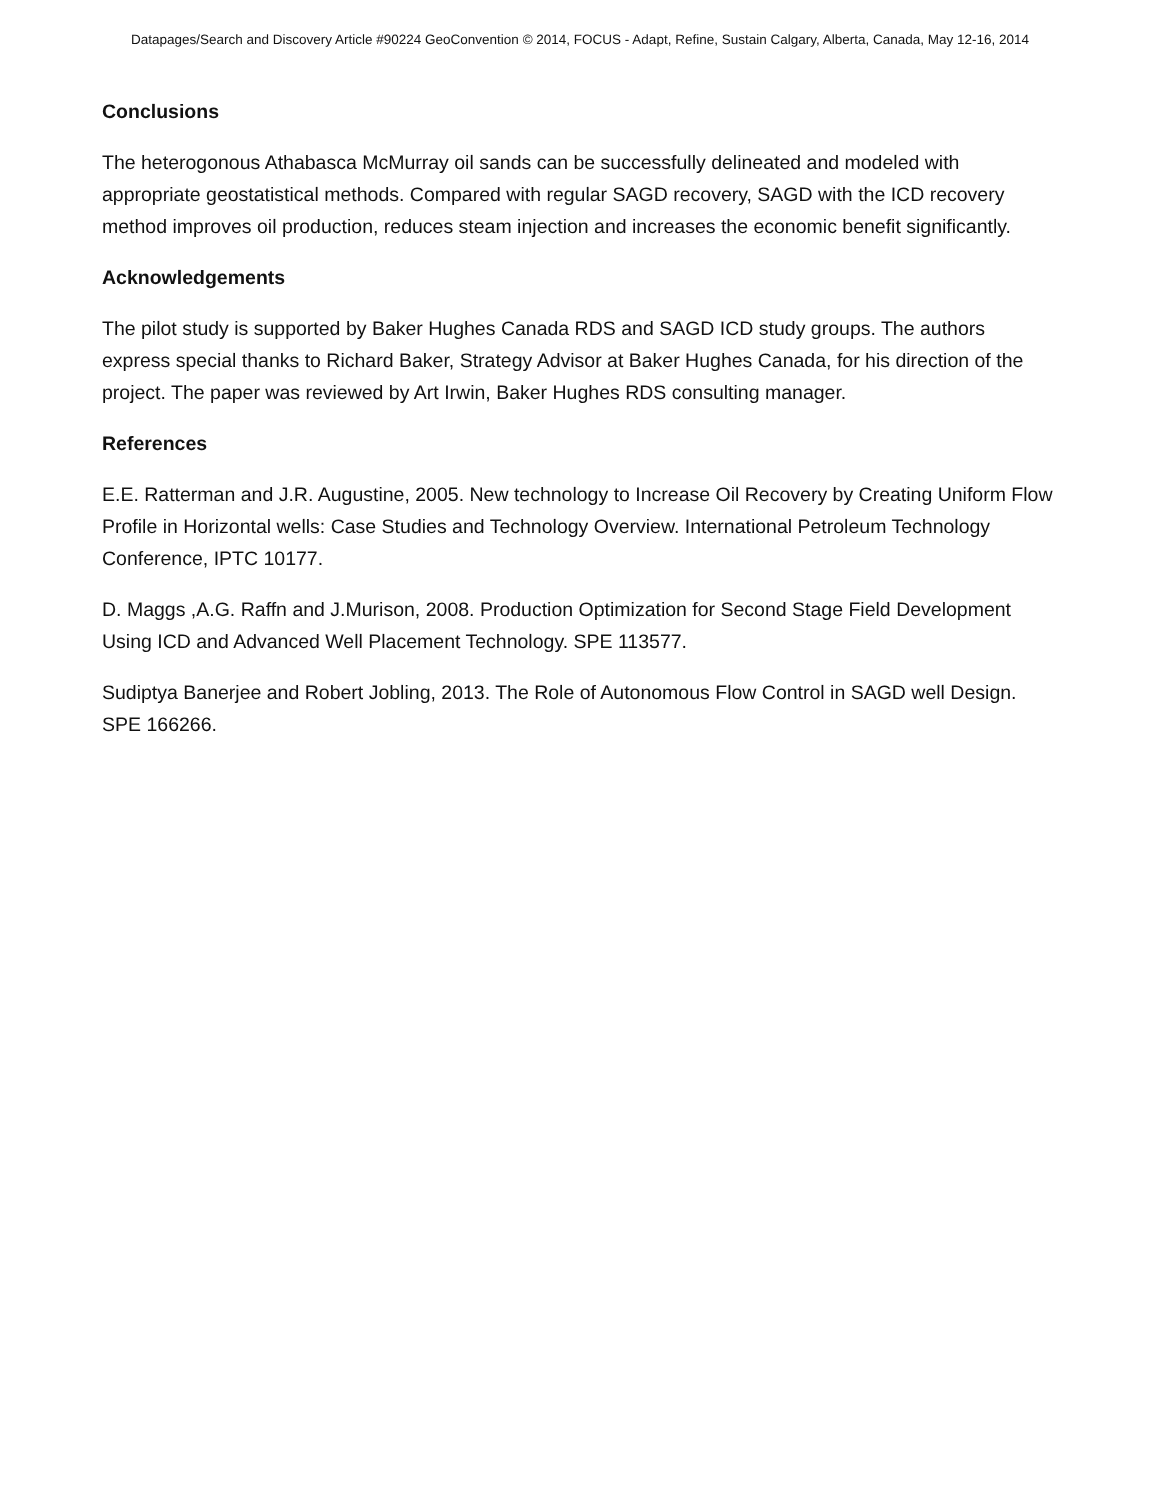Datapages/Search and Discovery Article #90224 GeoConvention © 2014, FOCUS - Adapt, Refine, Sustain Calgary, Alberta, Canada, May 12-16, 2014
Conclusions
The heterogonous Athabasca McMurray oil sands can be successfully delineated and modeled with appropriate geostatistical methods. Compared with regular SAGD recovery, SAGD with the ICD recovery method improves oil production, reduces steam injection and increases the economic benefit significantly.
Acknowledgements
The pilot study is supported by Baker Hughes Canada RDS and SAGD ICD study groups. The authors express special thanks to Richard Baker, Strategy Advisor at Baker Hughes Canada, for his direction of the project. The paper was reviewed by Art Irwin, Baker Hughes RDS consulting manager.
References
E.E. Ratterman and J.R. Augustine, 2005. New technology to Increase Oil Recovery by Creating Uniform Flow Profile in Horizontal wells: Case Studies and Technology Overview. International Petroleum Technology Conference, IPTC 10177.
D. Maggs ,A.G. Raffn and J.Murison, 2008. Production Optimization for Second Stage Field Development Using ICD and Advanced Well Placement Technology. SPE 113577.
Sudiptya Banerjee and Robert Jobling, 2013. The Role of Autonomous Flow Control in SAGD well Design. SPE 166266.